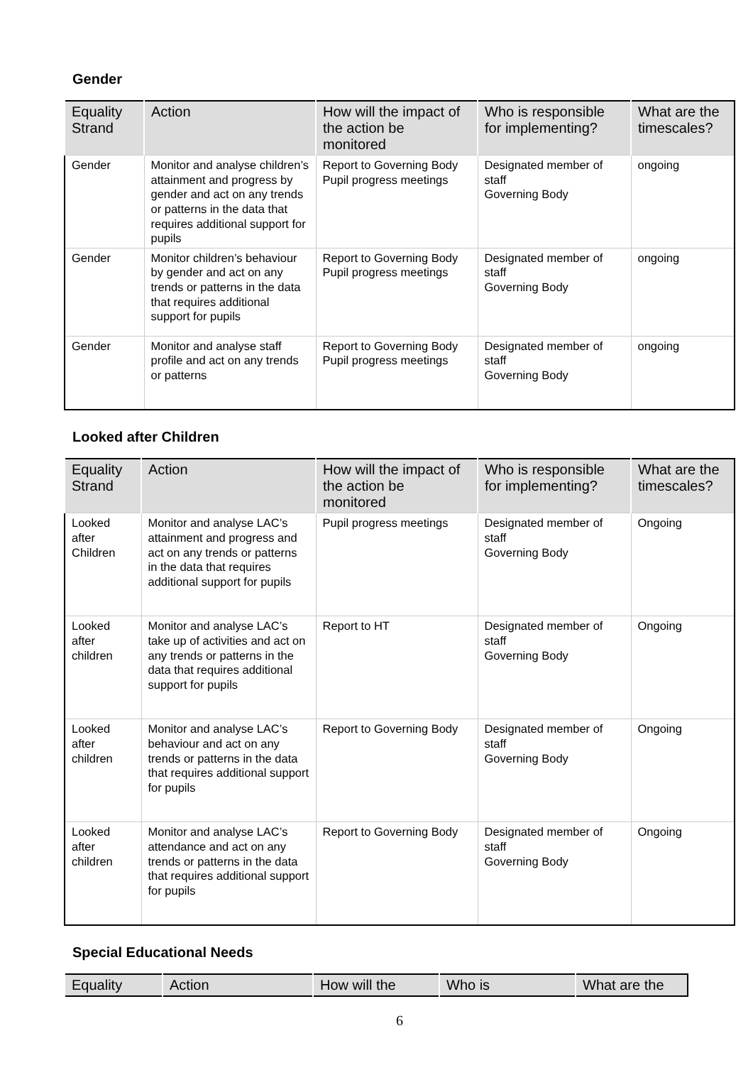Gender
| Equality Strand | Action | How will the impact of the action be monitored | Who is responsible for implementing? | What are the timescales? |
| --- | --- | --- | --- | --- |
| Gender | Monitor and analyse children’s attainment and progress by gender and act on any trends or patterns in the data that requires additional support for pupils | Report to Governing Body Pupil progress meetings | Designated member of staff Governing Body | ongoing |
| Gender | Monitor children’s behaviour by gender and act on any trends or patterns in the data that requires additional support for pupils | Report to Governing Body Pupil progress meetings | Designated member of staff Governing Body | ongoing |
| Gender | Monitor and analyse staff profile and act on any trends or patterns | Report to Governing Body Pupil progress meetings | Designated member of staff Governing Body | ongoing |
Looked after Children
| Equality Strand | Action | How will the impact of the action be monitored | Who is responsible for implementing? | What are the timescales? |
| --- | --- | --- | --- | --- |
| Looked after Children | Monitor and analyse LAC’s attainment and progress and act on any trends or patterns in the data that requires additional support for pupils | Pupil progress meetings | Designated member of staff Governing Body | Ongoing |
| Looked after children | Monitor and analyse LAC’s take up of activities and act on any trends or patterns in the data that requires additional support for pupils | Report to HT | Designated member of staff Governing Body | Ongoing |
| Looked after children | Monitor and analyse LAC’s behaviour and act on any trends or patterns in the data that requires additional support for pupils | Report to Governing Body | Designated member of staff Governing Body | Ongoing |
| Looked after children | Monitor and analyse LAC’s attendance and act on any trends or patterns in the data that requires additional support for pupils | Report to Governing Body | Designated member of staff Governing Body | Ongoing |
Special Educational Needs
| Equality | Action | How will the | Who is | What are the |
| --- | --- | --- | --- | --- |
6